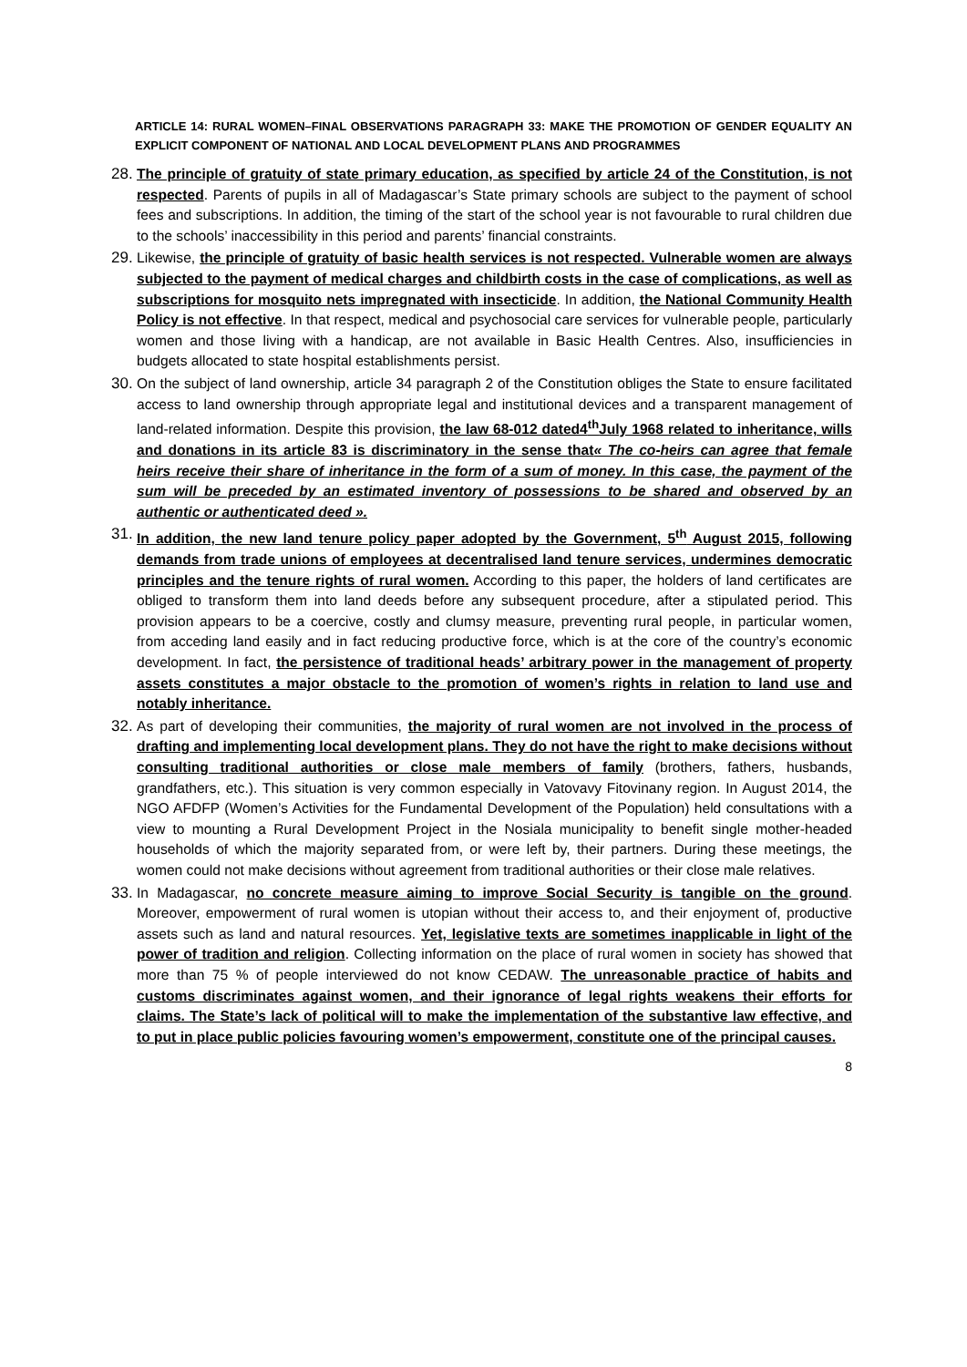ARTICLE 14: RURAL WOMEN–FINAL OBSERVATIONS PARAGRAPH 33: MAKE THE PROMOTION OF GENDER EQUALITY AN EXPLICIT COMPONENT OF NATIONAL AND LOCAL DEVELOPMENT PLANS AND PROGRAMMES
28.
The principle of gratuity of state primary education, as specified by article 24 of the Constitution, is not respected. Parents of pupils in all of Madagascar’s State primary schools are subject to the payment of school fees and subscriptions. In addition, the timing of the start of the school year is not favourable to rural children due to the schools’ inaccessibility in this period and parents’ financial constraints.
29.
Likewise, the principle of gratuity of basic health services is not respected. Vulnerable women are always subjected to the payment of medical charges and childbirth costs in the case of complications, as well as subscriptions for mosquito nets impregnated with insecticide. In addition, the National Community Health Policy is not effective. In that respect, medical and psychosocial care services for vulnerable people, particularly women and those living with a handicap, are not available in Basic Health Centres. Also, insufficiencies in budgets allocated to state hospital establishments persist.
30.
On the subject of land ownership, article 34 paragraph 2 of the Constitution obliges the State to ensure facilitated access to land ownership through appropriate legal and institutional devices and a transparent management of land-related information. Despite this provision, the law 68-012 dated4<sup>th</sup>July 1968 related to inheritance, wills and donations in its article 83 is discriminatory in the sense that« The co-heirs can agree that female heirs receive their share of inheritance in the form of a sum of money. In this case, the payment of the sum will be preceded by an estimated inventory of possessions to be shared and observed by an authentic or authenticated deed ».
31.
In addition, the new land tenure policy paper adopted by the Government, 5<sup>th</sup> August 2015, following demands from trade unions of employees at decentralised land tenure services, undermines democratic principles and the tenure rights of rural women. According to this paper, the holders of land certificates are obliged to transform them into land deeds before any subsequent procedure, after a stipulated period. This provision appears to be a coercive, costly and clumsy measure, preventing rural people, in particular women, from acceding land easily and in fact reducing productive force, which is at the core of the country’s economic development. In fact, the persistence of traditional heads’ arbitrary power in the management of property assets constitutes a major obstacle to the promotion of women’s rights in relation to land use and notably inheritance.
32.
As part of developing their communities, the majority of rural women are not involved in the process of drafting and implementing local development plans. They do not have the right to make decisions without consulting traditional authorities or close male members of family (brothers, fathers, husbands, grandfathers, etc.). This situation is very common especially in Vatovavy Fitovinany region. In August 2014, the NGO AFDFP (Women’s Activities for the Fundamental Development of the Population) held consultations with a view to mounting a Rural Development Project in the Nosiala municipality to benefit single mother-headed households of which the majority separated from, or were left by, their partners. During these meetings, the women could not make decisions without agreement from traditional authorities or their close male relatives.
33.
In Madagascar, no concrete measure aiming to improve Social Security is tangible on the ground. Moreover, empowerment of rural women is utopian without their access to, and their enjoyment of, productive assets such as land and natural resources. Yet, legislative texts are sometimes inapplicable in light of the power of tradition and religion. Collecting information on the place of rural women in society has showed that more than 75 % of people interviewed do not know CEDAW. The unreasonable practice of habits and customs discriminates against women, and their ignorance of legal rights weakens their efforts for claims. The State’s lack of political will to make the implementation of the substantive law effective, and to put in place public policies favouring women’s empowerment, constitute one of the principal causes.
8